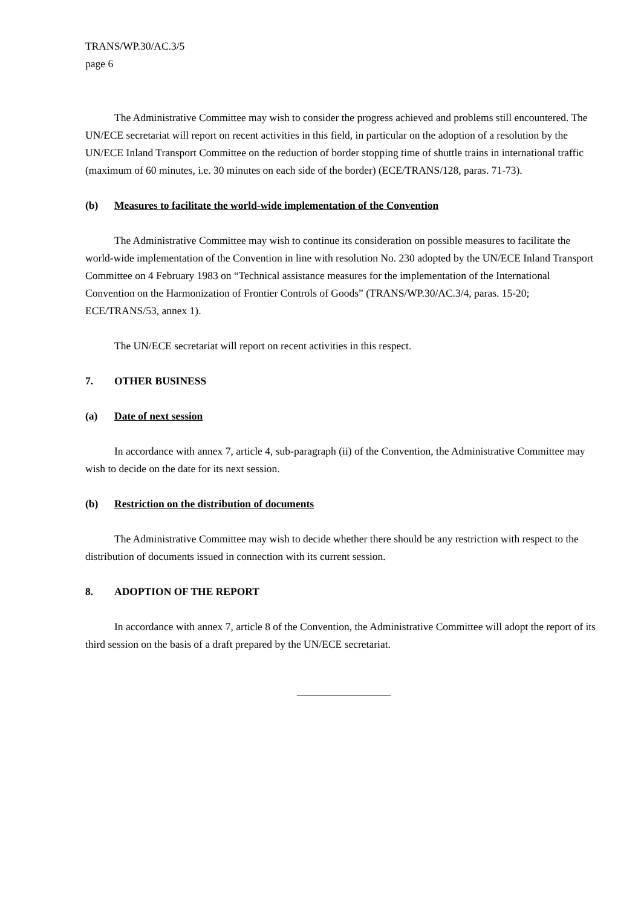TRANS/WP.30/AC.3/5
page 6
The Administrative Committee may wish to consider the progress achieved and problems still encountered. The UN/ECE secretariat will report on recent activities in this field, in particular on the adoption of a resolution by the UN/ECE Inland Transport Committee on the reduction of border stopping time of shuttle trains in international traffic (maximum of 60 minutes, i.e. 30 minutes on each side of the border) (ECE/TRANS/128, paras. 71-73).
(b) Measures to facilitate the world-wide implementation of the Convention
The Administrative Committee may wish to continue its consideration on possible measures to facilitate the world-wide implementation of the Convention in line with resolution No. 230 adopted by the UN/ECE Inland Transport Committee on 4 February 1983 on “Technical assistance measures for the implementation of the International Convention on the Harmonization of Frontier Controls of Goods” (TRANS/WP.30/AC.3/4, paras. 15-20; ECE/TRANS/53, annex 1).
The UN/ECE secretariat will report on recent activities in this respect.
7. OTHER BUSINESS
(a) Date of next session
In accordance with annex 7, article 4, sub-paragraph (ii) of the Convention, the Administrative Committee may wish to decide on the date for its next session.
(b) Restriction on the distribution of documents
The Administrative Committee may wish to decide whether there should be any restriction with respect to the distribution of documents issued in connection with its current session.
8. ADOPTION OF THE REPORT
In accordance with annex 7, article 8 of the Convention, the Administrative Committee will adopt the report of its third session on the basis of a draft prepared by the UN/ECE secretariat.